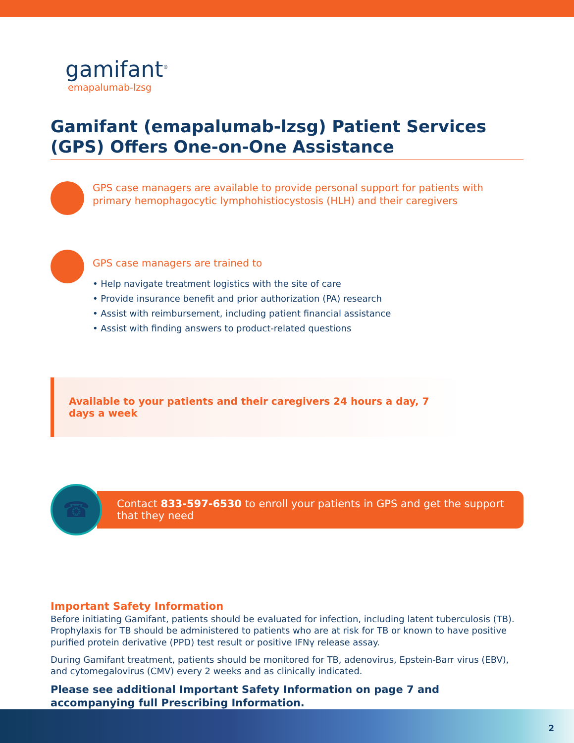gamifant<sup>®</sup>
emapalumab-lzsg
Gamifant (emapalumab-lzsg) Patient Services (GPS) Offers One-on-One Assistance
GPS case managers are available to provide personal support for patients with primary hemophagocytic lymphohistiocystosis (HLH) and their caregivers
GPS case managers are trained to
• Help navigate treatment logistics with the site of care
• Provide insurance benefit and prior authorization (PA) research
• Assist with reimbursement, including patient financial assistance
• Assist with finding answers to product-related questions
Available to your patients and their caregivers 24 hours a day, 7 days a week
☎
Contact 833-597-6530 to enroll your patients in GPS and get the support that they need
Important Safety Information
Before initiating Gamifant, patients should be evaluated for infection, including latent tuberculosis (TB). Prophylaxis for TB should be administered to patients who are at risk for TB or known to have positive purified protein derivative (PPD) test result or positive IFNγ release assay.
During Gamifant treatment, patients should be monitored for TB, adenovirus, Epstein-Barr virus (EBV), and cytomegalovirus (CMV) every 2 weeks and as clinically indicated.
Please see additional Important Safety Information on page 7 and accompanying full Prescribing Information.
2